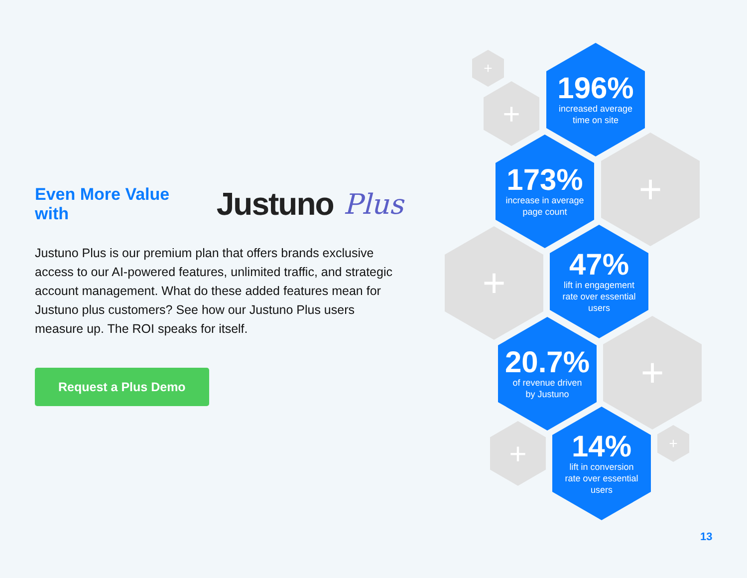Even More Value with Justuno Plus
Justuno Plus is our premium plan that offers brands exclusive access to our AI-powered features, unlimited traffic, and strategic account management. What do these added features mean for Justuno plus customers? See how our Justuno Plus users measure up. The ROI speaks for itself.
Request a Plus Demo
+
+
196%
increased average
time on site
173%
increase in average
page count
+
+
47%
lift in engagement
rate over essential
users
20.7%
of revenue driven
by Justuno
+
+
14%
lift in conversion
rate over essential
users
+
13